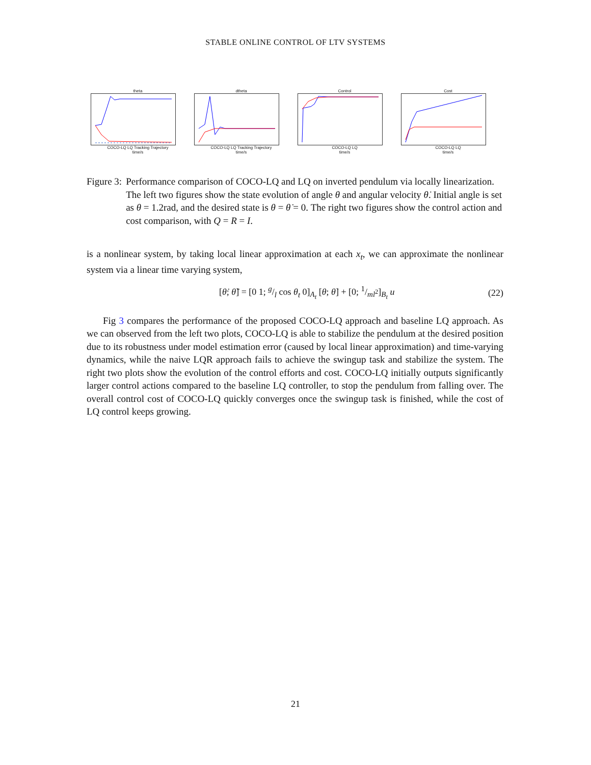STABLE ONLINE CONTROL OF LTV SYSTEMS
thetaCOCO-LQ LQ Tracking Trajectory
time/s
dthetaCOCO-LQ LQ Tracking Trajectory
time/s
ControlCOCO-LQ LQ
time/s
CostCOCO-LQ LQ
time/s
Figure 3: Performance comparison of COCO-LQ and LQ on inverted pendulum via locally linearization. The left two figures show the state evolution of angle θ and angular velocity θ̇. Initial angle is set as θ = 1.2rad, and the desired state is θ = θ̇ = 0. The right two figures show the control action and cost comparison, with Q = R = I.
is a nonlinear system, by taking local linear approximation at each x<sub>t</sub>, we can approximate the nonlinear system via a linear time varying system,
[θ̇; θ̈] = [0 1; g/l cos θ<sub>t</sub> 0]<sub>A<sub>t</sub></sub> [θ; θ̇] + [0; 1/ml<sup>2</sup>]<sub>B<sub>t</sub></sub> u (22)
Fig 3 compares the performance of the proposed COCO-LQ approach and baseline LQ approach. As we can observed from the left two plots, COCO-LQ is able to stabilize the pendulum at the desired position due to its robustness under model estimation error (caused by local linear approximation) and time-varying dynamics, while the naive LQR approach fails to achieve the swingup task and stabilize the system. The right two plots show the evolution of the control efforts and cost. COCO-LQ initially outputs significantly larger control actions compared to the baseline LQ controller, to stop the pendulum from falling over. The overall control cost of COCO-LQ quickly converges once the swingup task is finished, while the cost of LQ control keeps growing.
21